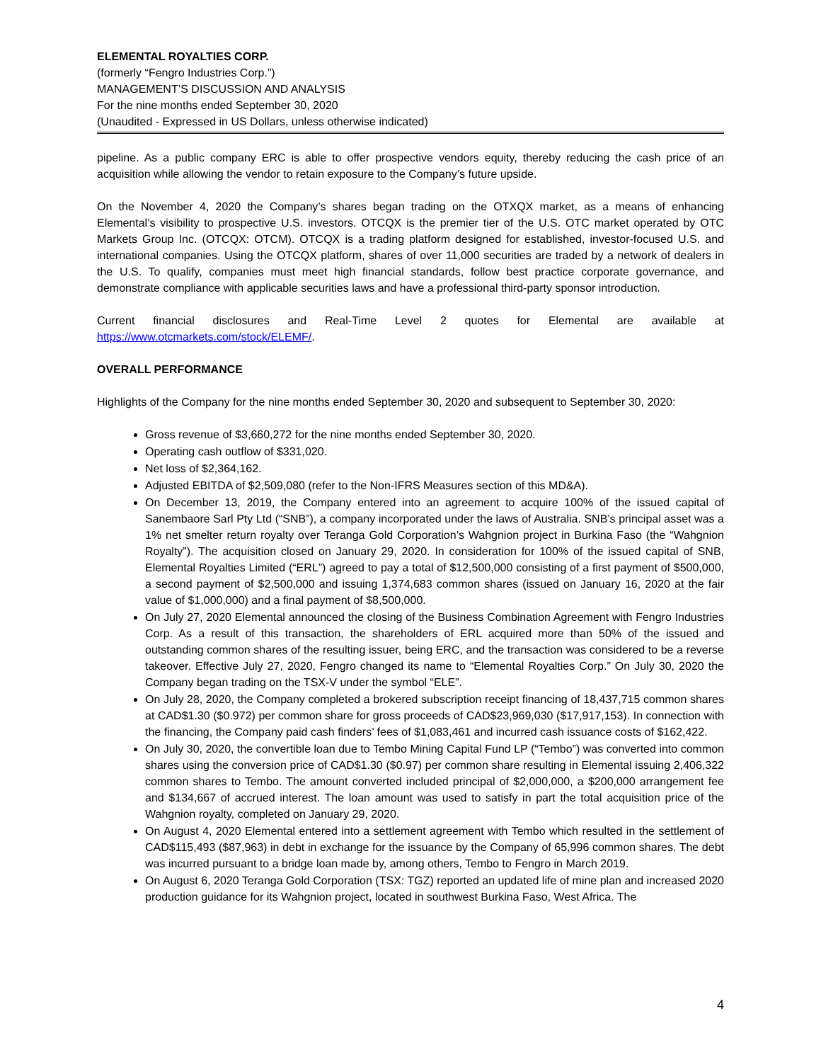ELEMENTAL ROYALTIES CORP.
(formerly “Fengro Industries Corp.”)
MANAGEMENT’S DISCUSSION AND ANALYSIS
For the nine months ended September 30, 2020
(Unaudited - Expressed in US Dollars, unless otherwise indicated)
pipeline. As a public company ERC is able to offer prospective vendors equity, thereby reducing the cash price of an acquisition while allowing the vendor to retain exposure to the Company’s future upside.
On the November 4, 2020 the Company’s shares began trading on the OTXQX market, as a means of enhancing Elemental’s visibility to prospective U.S. investors. OTCQX is the premier tier of the U.S. OTC market operated by OTC Markets Group Inc. (OTCQX: OTCM). OTCQX is a trading platform designed for established, investor-focused U.S. and international companies. Using the OTCQX platform, shares of over 11,000 securities are traded by a network of dealers in the U.S. To qualify, companies must meet high financial standards, follow best practice corporate governance, and demonstrate compliance with applicable securities laws and have a professional third-party sponsor introduction.
Current financial disclosures and Real-Time Level 2 quotes for Elemental are available at https://www.otcmarkets.com/stock/ELEMF/.
OVERALL PERFORMANCE
Highlights of the Company for the nine months ended September 30, 2020 and subsequent to September 30, 2020:
Gross revenue of $3,660,272 for the nine months ended September 30, 2020.
Operating cash outflow of $331,020.
Net loss of $2,364,162.
Adjusted EBITDA of $2,509,080 (refer to the Non-IFRS Measures section of this MD&A).
On December 13, 2019, the Company entered into an agreement to acquire 100% of the issued capital of Sanembaore Sarl Pty Ltd (“SNB”), a company incorporated under the laws of Australia. SNB’s principal asset was a 1% net smelter return royalty over Teranga Gold Corporation’s Wahgnion project in Burkina Faso (the “Wahgnion Royalty”). The acquisition closed on January 29, 2020. In consideration for 100% of the issued capital of SNB, Elemental Royalties Limited (“ERL”) agreed to pay a total of $12,500,000 consisting of a first payment of $500,000, a second payment of $2,500,000 and issuing 1,374,683 common shares (issued on January 16, 2020 at the fair value of $1,000,000) and a final payment of $8,500,000.
On July 27, 2020 Elemental announced the closing of the Business Combination Agreement with Fengro Industries Corp. As a result of this transaction, the shareholders of ERL acquired more than 50% of the issued and outstanding common shares of the resulting issuer, being ERC, and the transaction was considered to be a reverse takeover. Effective July 27, 2020, Fengro changed its name to “Elemental Royalties Corp.” On July 30, 2020 the Company began trading on the TSX-V under the symbol “ELE”.
On July 28, 2020, the Company completed a brokered subscription receipt financing of 18,437,715 common shares at CAD$1.30 ($0.972) per common share for gross proceeds of CAD$23,969,030 ($17,917,153). In connection with the financing, the Company paid cash finders’ fees of $1,083,461 and incurred cash issuance costs of $162,422.
On July 30, 2020, the convertible loan due to Tembo Mining Capital Fund LP (“Tembo”) was converted into common shares using the conversion price of CAD$1.30 ($0.97) per common share resulting in Elemental issuing 2,406,322 common shares to Tembo. The amount converted included principal of $2,000,000, a $200,000 arrangement fee and $134,667 of accrued interest. The loan amount was used to satisfy in part the total acquisition price of the Wahgnion royalty, completed on January 29, 2020.
On August 4, 2020 Elemental entered into a settlement agreement with Tembo which resulted in the settlement of CAD$115,493 ($87,963) in debt in exchange for the issuance by the Company of 65,996 common shares. The debt was incurred pursuant to a bridge loan made by, among others, Tembo to Fengro in March 2019.
On August 6, 2020 Teranga Gold Corporation (TSX: TGZ) reported an updated life of mine plan and increased 2020 production guidance for its Wahgnion project, located in southwest Burkina Faso, West Africa. The
4